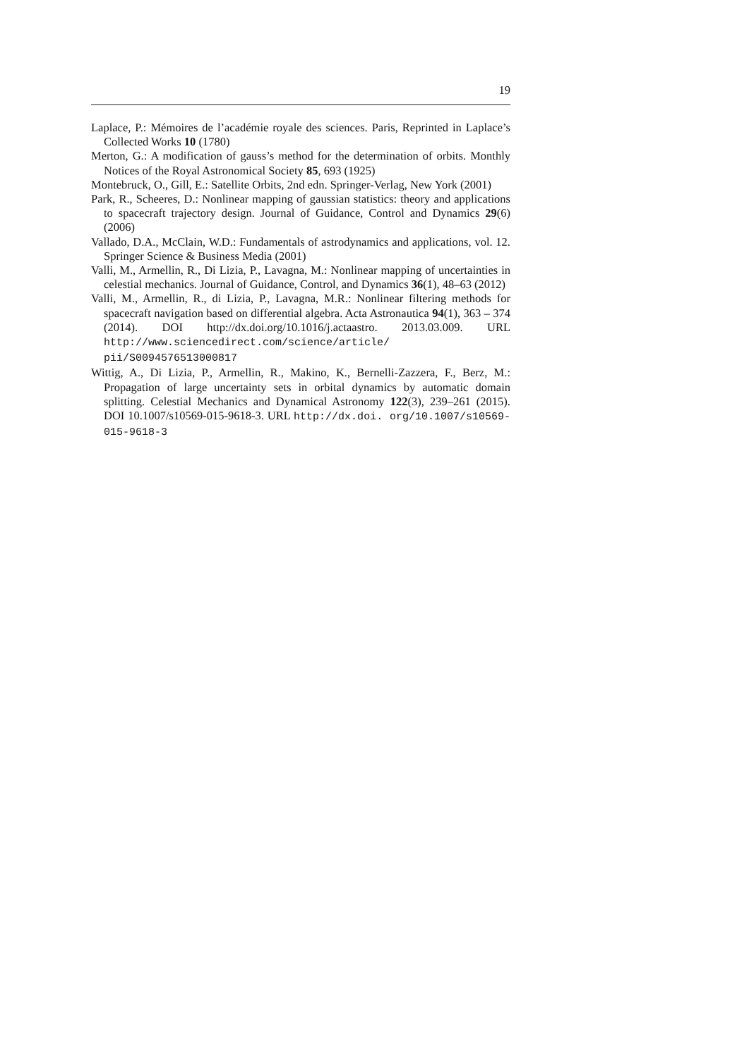19
Laplace, P.: Mémoires de l’académie royale des sciences. Paris, Reprinted in Laplace’s Collected Works 10 (1780)
Merton, G.: A modification of gauss’s method for the determination of orbits. Monthly Notices of the Royal Astronomical Society 85, 693 (1925)
Montebruck, O., Gill, E.: Satellite Orbits, 2nd edn. Springer-Verlag, New York (2001)
Park, R., Scheeres, D.: Nonlinear mapping of gaussian statistics: theory and applications to spacecraft trajectory design. Journal of Guidance, Control and Dynamics 29(6) (2006)
Vallado, D.A., McClain, W.D.: Fundamentals of astrodynamics and applications, vol. 12. Springer Science & Business Media (2001)
Valli, M., Armellin, R., Di Lizia, P., Lavagna, M.: Nonlinear mapping of uncertainties in celestial mechanics. Journal of Guidance, Control, and Dynamics 36(1), 48–63 (2012)
Valli, M., Armellin, R., di Lizia, P., Lavagna, M.R.: Nonlinear filtering methods for spacecraft navigation based on differential algebra. Acta Astronautica 94(1), 363 – 374 (2014). DOI http://dx.doi.org/10.1016/j.actaastro. 2013.03.009. URL http://www.sciencedirect.com/science/article/ pii/S0094576513000817
Wittig, A., Di Lizia, P., Armellin, R., Makino, K., Bernelli-Zazzera, F., Berz, M.: Propagation of large uncertainty sets in orbital dynamics by automatic domain splitting. Celestial Mechanics and Dynamical Astronomy 122(3), 239–261 (2015). DOI 10.1007/s10569-015-9618-3. URL http://dx.doi. org/10.1007/s10569-015-9618-3